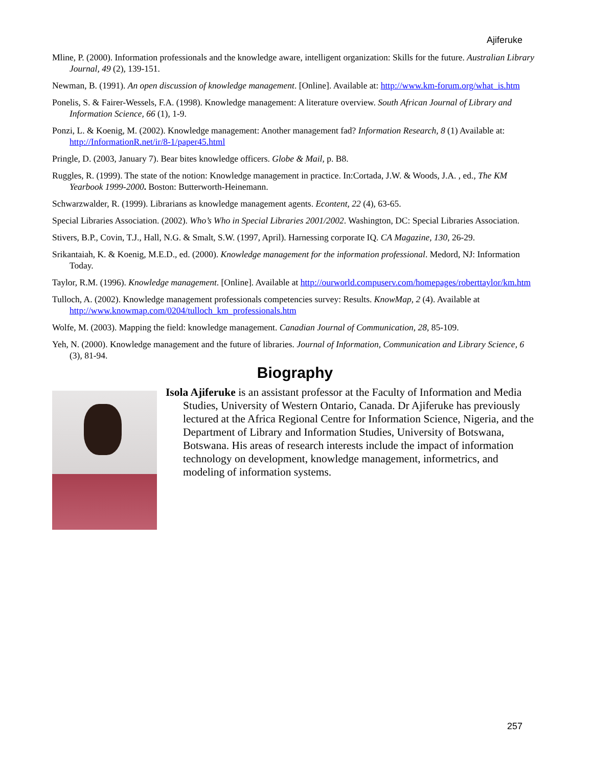Ajiferuke
Mline, P. (2000). Information professionals and the knowledge aware, intelligent organization: Skills for the future. Australian Library Journal, 49 (2), 139-151.
Newman, B. (1991). An open discussion of knowledge management. [Online]. Available at: http://www.km-forum.org/what_is.htm
Ponelis, S. & Fairer-Wessels, F.A. (1998). Knowledge management: A literature overview. South African Journal of Library and Information Science, 66 (1), 1-9.
Ponzi, L. & Koenig, M. (2002). Knowledge management: Another management fad? Information Research, 8 (1) Available at: http://InformationR.net/ir/8-1/paper45.html
Pringle, D. (2003, January 7). Bear bites knowledge officers. Globe & Mail, p. B8.
Ruggles, R. (1999). The state of the notion: Knowledge management in practice. In:Cortada, J.W. & Woods, J.A. , ed., The KM Yearbook 1999-2000. Boston: Butterworth-Heinemann.
Schwarzwalder, R. (1999). Librarians as knowledge management agents. Econtent, 22 (4), 63-65.
Special Libraries Association. (2002). Who’s Who in Special Libraries 2001/2002. Washington, DC: Special Libraries Association.
Stivers, B.P., Covin, T.J., Hall, N.G. & Smalt, S.W. (1997, April). Harnessing corporate IQ. CA Magazine, 130, 26-29.
Srikantaiah, K. & Koenig, M.E.D., ed. (2000). Knowledge management for the information professional. Medord, NJ: Information Today.
Taylor, R.M. (1996). Knowledge management. [Online]. Available at http://ourworld.compuserv.com/homepages/roberttaylor/km.htm
Tulloch, A. (2002). Knowledge management professionals competencies survey: Results. KnowMap, 2 (4). Available at http://www.knowmap.com/0204/tulloch_km_professionals.htm
Wolfe, M. (2003). Mapping the field: knowledge management. Canadian Journal of Communication, 28, 85-109.
Yeh, N. (2000). Knowledge management and the future of libraries. Journal of Information, Communication and Library Science, 6 (3), 81-94.
Biography
Isola Ajiferuke is an assistant professor at the Faculty of Information and Media Studies, University of Western Ontario, Canada. Dr Ajiferuke has previously lectured at the Africa Regional Centre for Information Science, Nigeria, and the Department of Library and Information Studies, University of Botswana, Botswana. His areas of research interests include the impact of information technology on development, knowledge management, informetrics, and modeling of information systems.
257